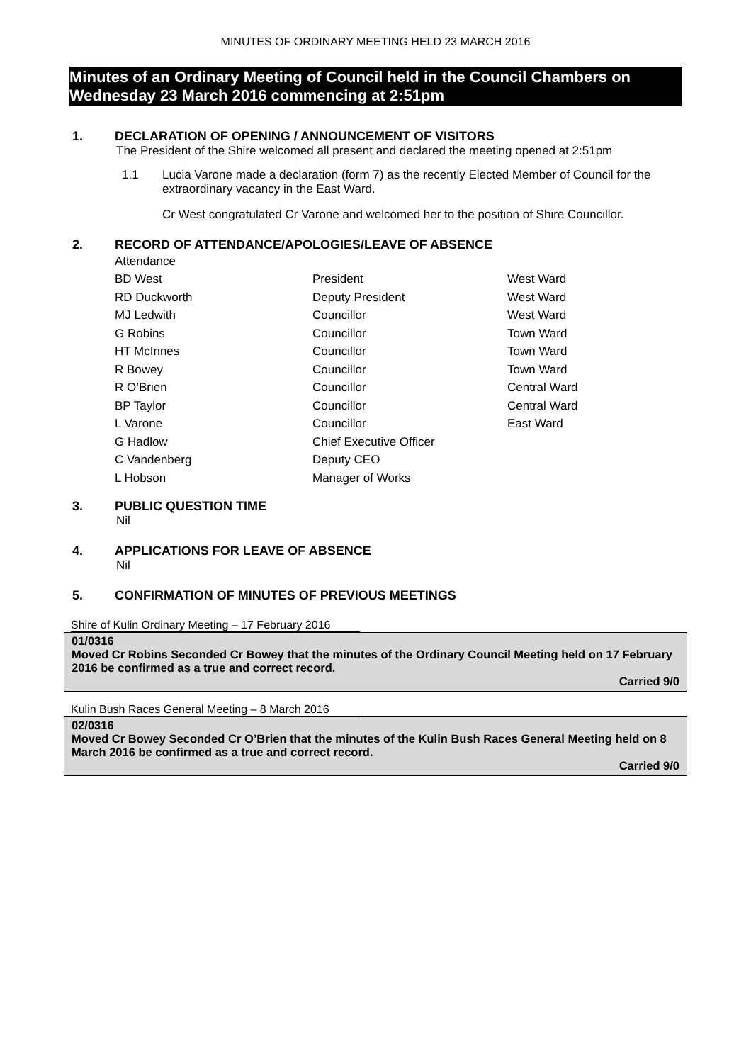MINUTES OF ORDINARY MEETING HELD 23 MARCH 2016
Minutes of an Ordinary Meeting of Council held in the Council Chambers on Wednesday 23 March 2016 commencing at 2:51pm
1. DECLARATION OF OPENING / ANNOUNCEMENT OF VISITORS
The President of the Shire welcomed all present and declared the meeting opened at 2:51pm
1.1 Lucia Varone made a declaration (form 7) as the recently Elected Member of Council for the extraordinary vacancy in the East Ward.
Cr West congratulated Cr Varone and welcomed her to the position of Shire Councillor.
2. RECORD OF ATTENDANCE/APOLOGIES/LEAVE OF ABSENCE
| Attendance | | |
| BD West | President | West Ward |
| RD Duckworth | Deputy President | West Ward |
| MJ Ledwith | Councillor | West Ward |
| G Robins | Councillor | Town Ward |
| HT McInnes | Councillor | Town Ward |
| R Bowey | Councillor | Town Ward |
| R O’Brien | Councillor | Central Ward |
| BP Taylor | Councillor | Central Ward |
| L Varone | Councillor | East Ward |
| G Hadlow | Chief Executive Officer | |
| C Vandenberg | Deputy CEO | |
| L Hobson | Manager of Works | |
3. PUBLIC QUESTION TIME
Nil
4. APPLICATIONS FOR LEAVE OF ABSENCE
Nil
5. CONFIRMATION OF MINUTES OF PREVIOUS MEETINGS
Shire of Kulin Ordinary Meeting – 17 February 2016
01/0316
Moved Cr Robins Seconded Cr Bowey that the minutes of the Ordinary Council Meeting held on 17 February 2016 be confirmed as a true and correct record.
Carried 9/0
Kulin Bush Races General Meeting – 8 March 2016
02/0316
Moved Cr Bowey Seconded Cr O’Brien that the minutes of the Kulin Bush Races General Meeting held on 8 March 2016 be confirmed as a true and correct record.
Carried 9/0